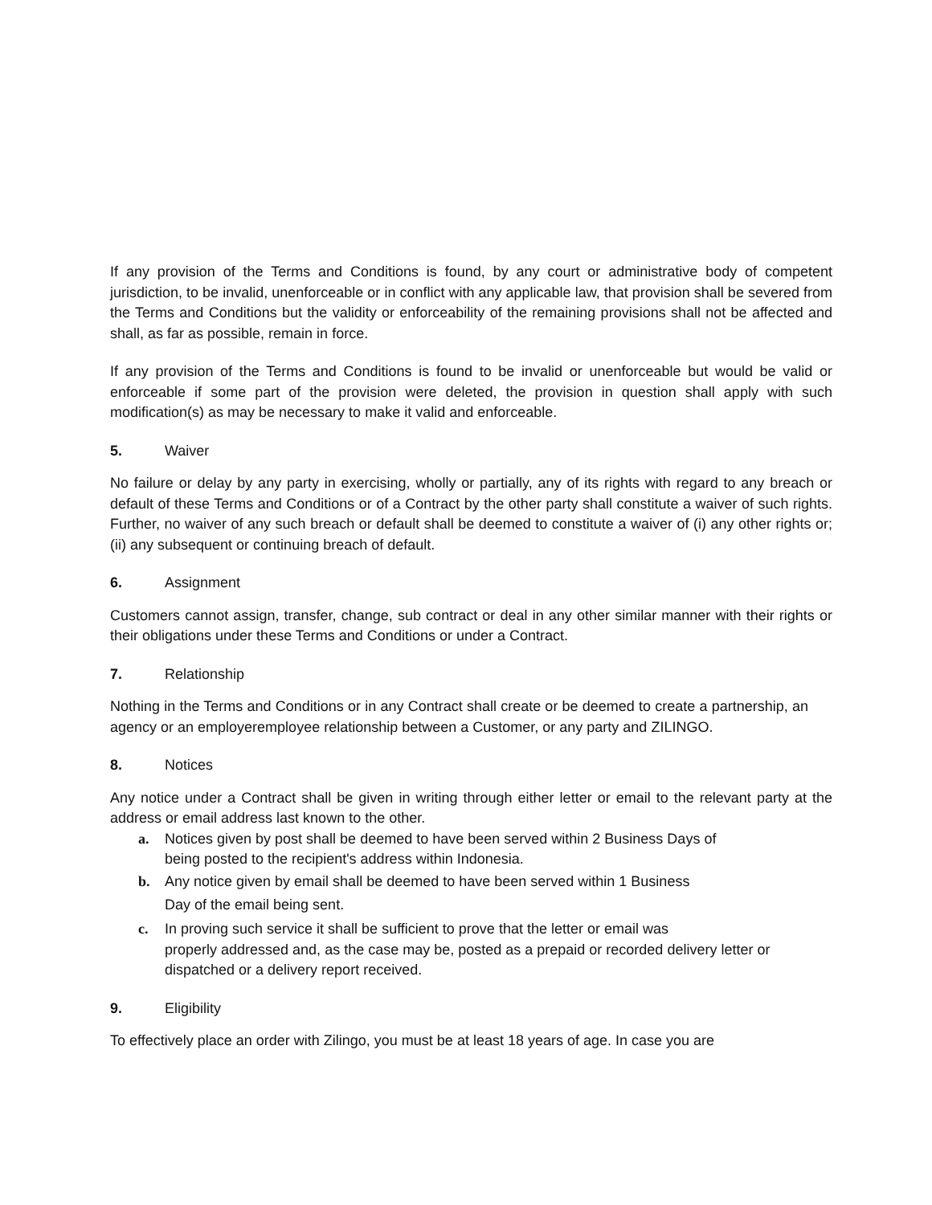If any provision of the Terms and Conditions is found, by any court or administrative body of competent jurisdiction, to be invalid, unenforceable or in conflict with any applicable law, that provision shall be severed from the Terms and Conditions but the validity or enforceability of the remaining provisions shall not be affected and shall, as far as possible, remain in force.
If any provision of the Terms and Conditions is found to be invalid or unenforceable but would be valid or enforceable if some part of the provision were deleted, the provision in question shall apply with such modification(s) as may be necessary to make it valid and enforceable.
5. Waiver
No failure or delay by any party in exercising, wholly or partially, any of its rights with regard to any breach or default of these Terms and Conditions or of a Contract by the other party shall constitute a waiver of such rights. Further, no waiver of any such breach or default shall be deemed to constitute a waiver of (i) any other rights or; (ii) any subsequent or continuing breach of default.
6. Assignment
Customers cannot assign, transfer, change, sub contract or deal in any other similar manner with their rights or their obligations under these Terms and Conditions or under a Contract.
7. Relationship
Nothing in the Terms and Conditions or in any Contract shall create or be deemed to create a partnership, an agency or an employeremployee relationship between a Customer, or any party and ZILINGO.
8. Notices
Any notice under a Contract shall be given in writing through either letter or email to the relevant party at the address or email address last known to the other.
a. Notices given by post shall be deemed to have been served within 2 Business Days of
being posted to the recipient's address within Indonesia.
b. Any notice given by email shall be deemed to have been served within 1 Business
Day of the email being sent.
c. In proving such service it shall be sufficient to prove that the letter or email was
properly addressed and, as the case may be, posted as a prepaid or recorded delivery letter or dispatched or a delivery report received.
9. Eligibility
To effectively place an order with Zilingo, you must be at least 18 years of age. In case you are